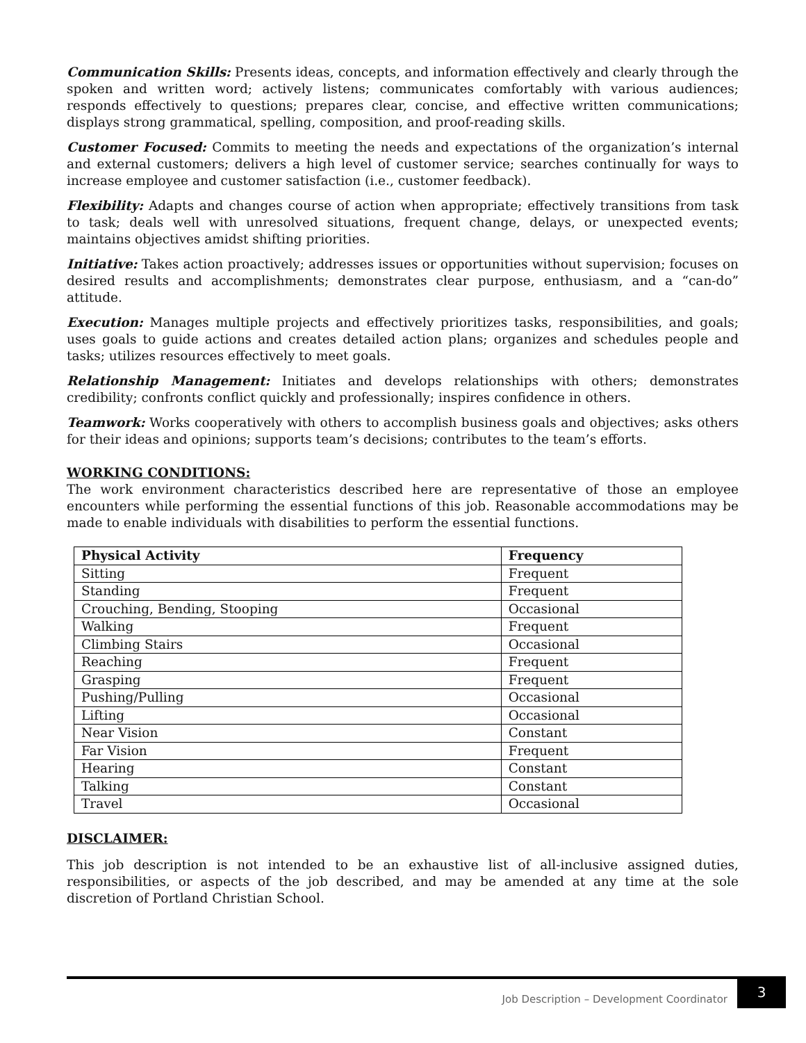Communication Skills: Presents ideas, concepts, and information effectively and clearly through the spoken and written word; actively listens; communicates comfortably with various audiences; responds effectively to questions; prepares clear, concise, and effective written communications; displays strong grammatical, spelling, composition, and proof-reading skills.
Customer Focused: Commits to meeting the needs and expectations of the organization’s internal and external customers; delivers a high level of customer service; searches continually for ways to increase employee and customer satisfaction (i.e., customer feedback).
Flexibility: Adapts and changes course of action when appropriate; effectively transitions from task to task; deals well with unresolved situations, frequent change, delays, or unexpected events; maintains objectives amidst shifting priorities.
Initiative: Takes action proactively; addresses issues or opportunities without supervision; focuses on desired results and accomplishments; demonstrates clear purpose, enthusiasm, and a “can-do” attitude.
Execution: Manages multiple projects and effectively prioritizes tasks, responsibilities, and goals; uses goals to guide actions and creates detailed action plans; organizes and schedules people and tasks; utilizes resources effectively to meet goals.
Relationship Management: Initiates and develops relationships with others; demonstrates credibility; confronts conflict quickly and professionally; inspires confidence in others.
Teamwork: Works cooperatively with others to accomplish business goals and objectives; asks others for their ideas and opinions; supports team’s decisions; contributes to the team’s efforts.
WORKING CONDITIONS:
The work environment characteristics described here are representative of those an employee encounters while performing the essential functions of this job. Reasonable accommodations may be made to enable individuals with disabilities to perform the essential functions.
| Physical Activity | Frequency |
| --- | --- |
| Sitting | Frequent |
| Standing | Frequent |
| Crouching, Bending, Stooping | Occasional |
| Walking | Frequent |
| Climbing Stairs | Occasional |
| Reaching | Frequent |
| Grasping | Frequent |
| Pushing/Pulling | Occasional |
| Lifting | Occasional |
| Near Vision | Constant |
| Far Vision | Frequent |
| Hearing | Constant |
| Talking | Constant |
| Travel | Occasional |
DISCLAIMER:
This job description is not intended to be an exhaustive list of all-inclusive assigned duties, responsibilities, or aspects of the job described, and may be amended at any time at the sole discretion of Portland Christian School.
Job Description – Development Coordinator 3